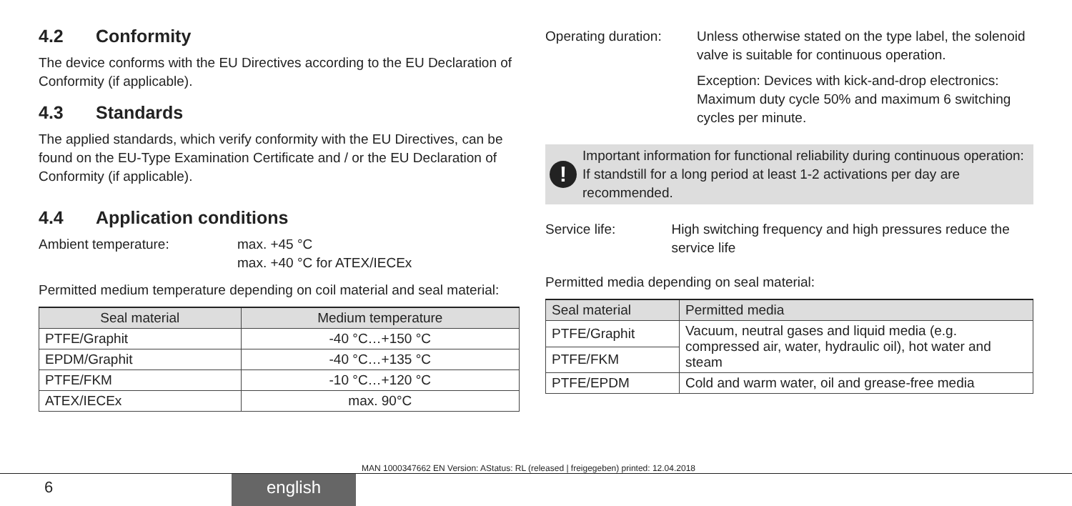4.2 Conformity
The device conforms with the EU Directives according to the EU Declaration of Conformity (if applicable).
4.3 Standards
The applied standards, which verify conformity with the EU Directives, can be found on the EU-Type Examination Certificate and / or the EU Declaration of Conformity (if applicable).
4.4 Application conditions
Ambient temperature: max. +45 °C
max. +40 °C for ATEX/IECEx
Permitted medium temperature depending on coil material and seal material:
| Seal material | Medium temperature |
| --- | --- |
| PTFE/Graphit | -40 °C…+150 °C |
| EPDM/Graphit | -40 °C…+135 °C |
| PTFE/FKM | -10 °C…+120 °C |
| ATEX/IECEx | max. 90°C |
Operating duration:
Unless otherwise stated on the type label, the solenoid valve is suitable for continuous operation.
Exception: Devices with kick-and-drop electronics: Maximum duty cycle 50% and maximum 6 switching cycles per minute.
!
Important information for functional reliability during continuous operation: If standstill for a long period at least 1-2 activations per day are recommended.
Service life: High switching frequency and high pressures reduce the service life
Permitted media depending on seal material:
| Seal material | Permitted media |
| --- | --- |
| PTFE/Graphit | Vacuum, neutral gases and liquid media (e.g. compressed air, water, hydraulic oil), hot water and steam |
| PTFE/FKM | |
| PTFE/EPDM | Cold and warm water, oil and grease-free media |
6 english
MAN 1000347662 EN Version: AStatus: RL (released | freigegeben) printed: 12.04.2018